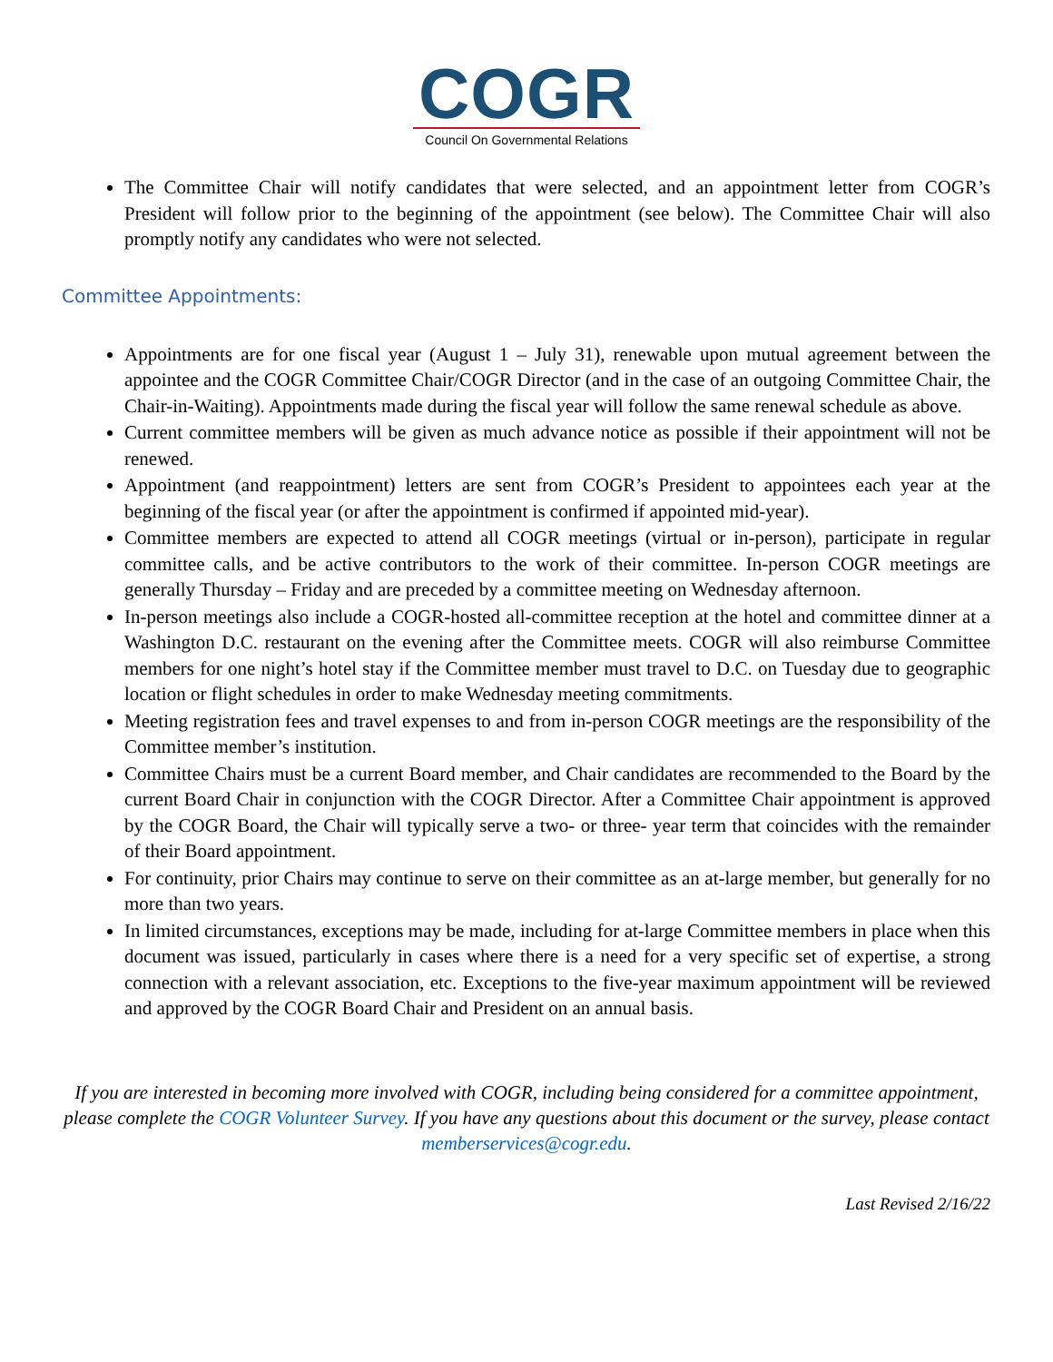COGR
Council On Governmental Relations
The Committee Chair will notify candidates that were selected, and an appointment letter from COGR’s President will follow prior to the beginning of the appointment (see below). The Committee Chair will also promptly notify any candidates who were not selected.
Committee Appointments:
Appointments are for one fiscal year (August 1 – July 31), renewable upon mutual agreement between the appointee and the COGR Committee Chair/COGR Director (and in the case of an outgoing Committee Chair, the Chair-in-Waiting). Appointments made during the fiscal year will follow the same renewal schedule as above.
Current committee members will be given as much advance notice as possible if their appointment will not be renewed.
Appointment (and reappointment) letters are sent from COGR’s President to appointees each year at the beginning of the fiscal year (or after the appointment is confirmed if appointed mid-year).
Committee members are expected to attend all COGR meetings (virtual or in-person), participate in regular committee calls, and be active contributors to the work of their committee. In-person COGR meetings are generally Thursday – Friday and are preceded by a committee meeting on Wednesday afternoon.
In-person meetings also include a COGR-hosted all-committee reception at the hotel and committee dinner at a Washington D.C. restaurant on the evening after the Committee meets. COGR will also reimburse Committee members for one night’s hotel stay if the Committee member must travel to D.C. on Tuesday due to geographic location or flight schedules in order to make Wednesday meeting commitments.
Meeting registration fees and travel expenses to and from in-person COGR meetings are the responsibility of the Committee member’s institution.
Committee Chairs must be a current Board member, and Chair candidates are recommended to the Board by the current Board Chair in conjunction with the COGR Director. After a Committee Chair appointment is approved by the COGR Board, the Chair will typically serve a two- or three- year term that coincides with the remainder of their Board appointment.
For continuity, prior Chairs may continue to serve on their committee as an at-large member, but generally for no more than two years.
In limited circumstances, exceptions may be made, including for at-large Committee members in place when this document was issued, particularly in cases where there is a need for a very specific set of expertise, a strong connection with a relevant association, etc. Exceptions to the five-year maximum appointment will be reviewed and approved by the COGR Board Chair and President on an annual basis.
If you are interested in becoming more involved with COGR, including being considered for a committee appointment, please complete the COGR Volunteer Survey. If you have any questions about this document or the survey, please contact memberservices@cogr.edu.
Last Revised 2/16/22